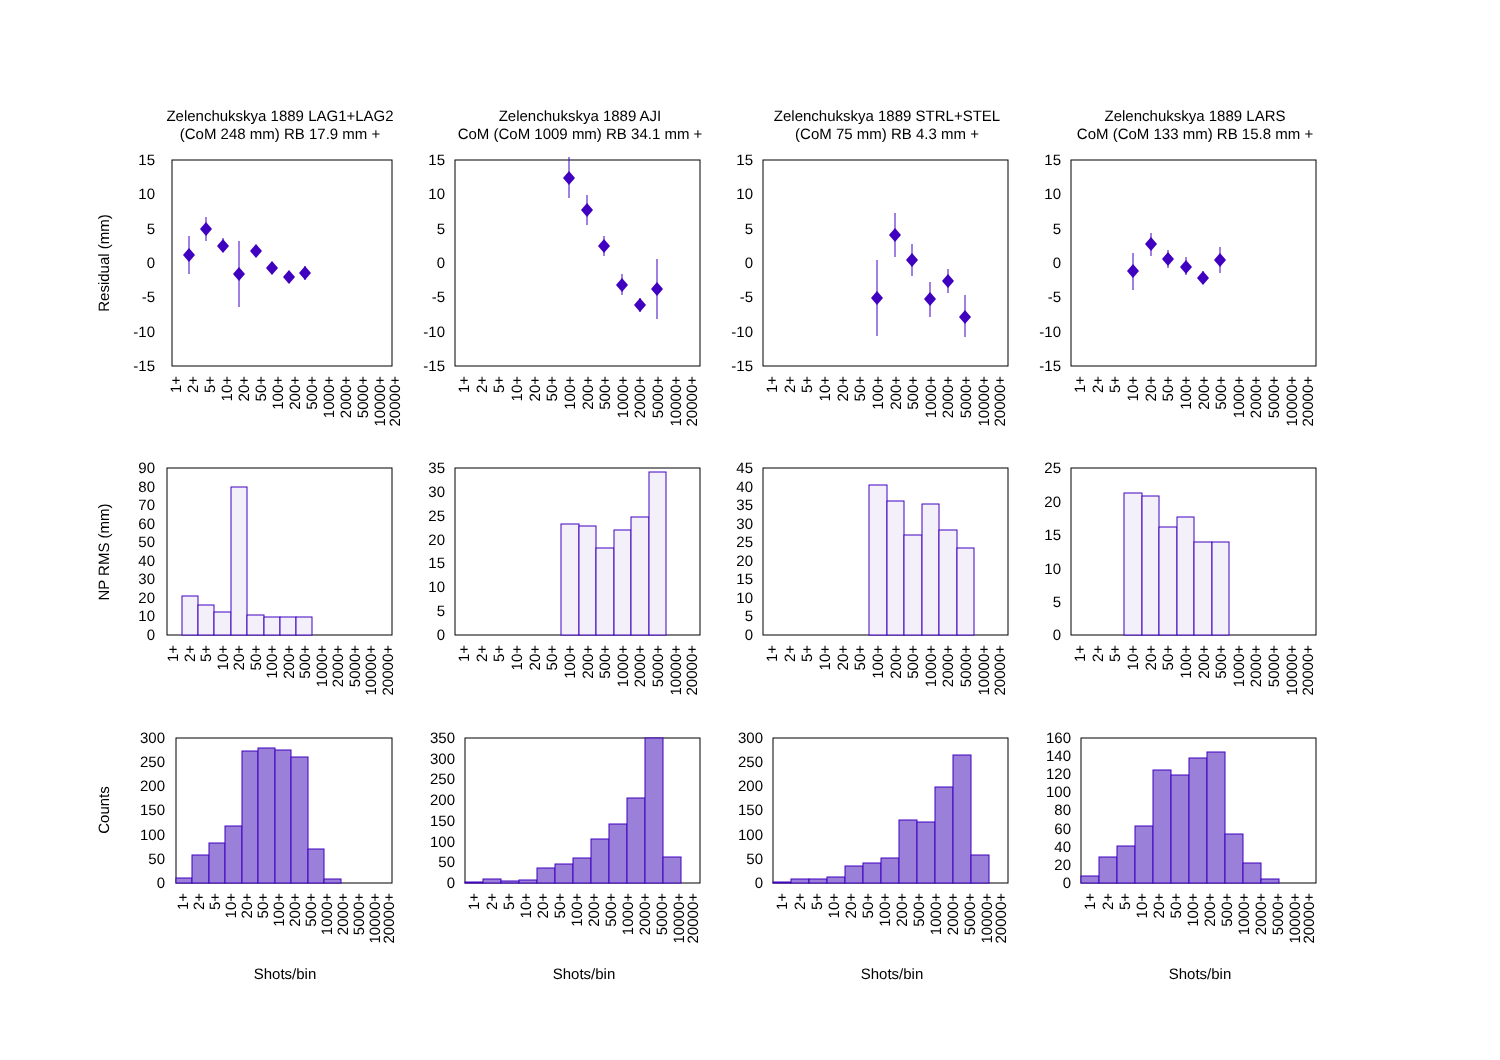Zelenchukskya 1889 LAG1+LAG2
(CoM 248 mm) RB 17.9 mm +
Zelenchukskya 1889 AJI
CoM (CoM 1009 mm) RB 34.1 mm +
Zelenchukskya 1889 STRL+STEL
(CoM 75 mm) RB 4.3 mm +
Zelenchukskya 1889 LARS
CoM (CoM 133 mm) RB 15.8 mm +
Residual (mm)
NP RMS (mm)
Counts
15
10
5
0
-5
-10
-15
15
10
5
0
-5
-10
-15
15
10
5
0
-5
-10
-15
15
10
5
0
-5
-10
-15
90
80
70
60
50
40
30
20
10
0
35
30
25
20
15
10
5
0
45
40
35
30
25
20
15
10
5
0
25
20
15
10
5
0
300
250
200
150
100
50
0
350
300
250
200
150
100
50
0
300
250
200
150
100
50
0
160
140
120
100
80
60
40
20
0
1+
2+
5+
10+
20+
50+
100+
200+
500+
1000+
2000+
5000+
10000+
20000+
1+
2+
5+
10+
20+
50+
100+
200+
500+
1000+
2000+
5000+
10000+
20000+
1+
2+
5+
10+
20+
50+
100+
200+
500+
1000+
2000+
5000+
10000+
20000+
1+
2+
5+
10+
20+
50+
100+
200+
500+
1000+
2000+
5000+
10000+
20000+
1+
2+
5+
10+
20+
50+
100+
200+
500+
1000+
2000+
5000+
10000+
20000+
1+
2+
5+
10+
20+
50+
100+
200+
500+
1000+
2000+
5000+
10000+
20000+
1+
2+
5+
10+
20+
50+
100+
200+
500+
1000+
2000+
5000+
10000+
20000+
1+
2+
5+
10+
20+
50+
100+
200+
500+
1000+
2000+
5000+
10000+
20000+
1+
2+
5+
10+
20+
50+
100+
200+
500+
1000+
2000+
5000+
10000+
20000+
1+
2+
5+
10+
20+
50+
100+
200+
500+
1000+
2000+
5000+
10000+
20000+
1+
2+
5+
10+
20+
50+
100+
200+
500+
1000+
2000+
5000+
10000+
20000+
1+
2+
5+
10+
20+
50+
100+
200+
500+
1000+
2000+
5000+
10000+
20000+
Shots/bin
Shots/bin
Shots/bin
Shots/bin